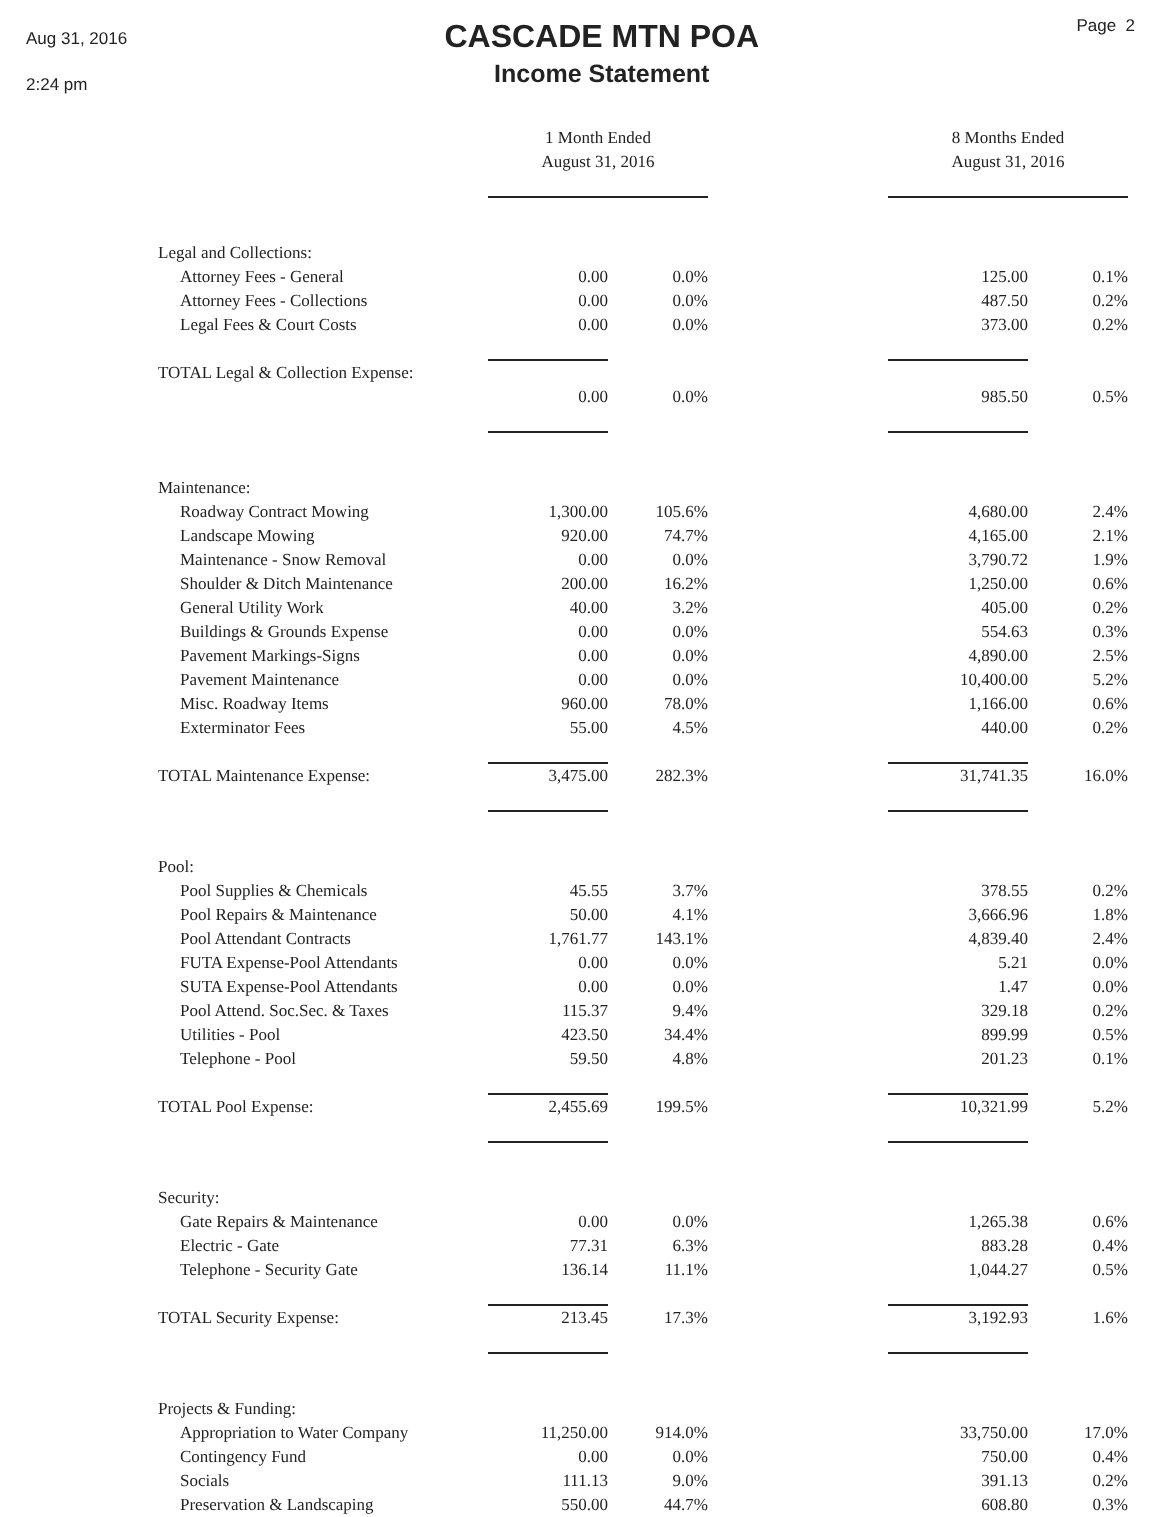Aug 31, 2016
2:24 pm
CASCADE MTN POA
Income Statement
Page 2
| | 1 Month Ended August 31, 2016 | | | 8 Months Ended August 31, 2016 | |
| Legal and Collections: | | | | | |
| Attorney Fees - General | 0.00 | 0.0% | | 125.00 | 0.1% |
| Attorney Fees - Collections | 0.00 | 0.0% | | 487.50 | 0.2% |
| Legal Fees & Court Costs | 0.00 | 0.0% | | 373.00 | 0.2% |
| TOTAL Legal & Collection Expense: | | | | | |
| | 0.00 | 0.0% | | 985.50 | 0.5% |
| Maintenance: | | | | | |
| Roadway Contract Mowing | 1,300.00 | 105.6% | | 4,680.00 | 2.4% |
| Landscape Mowing | 920.00 | 74.7% | | 4,165.00 | 2.1% |
| Maintenance - Snow Removal | 0.00 | 0.0% | | 3,790.72 | 1.9% |
| Shoulder & Ditch Maintenance | 200.00 | 16.2% | | 1,250.00 | 0.6% |
| General Utility Work | 40.00 | 3.2% | | 405.00 | 0.2% |
| Buildings & Grounds Expense | 0.00 | 0.0% | | 554.63 | 0.3% |
| Pavement Markings-Signs | 0.00 | 0.0% | | 4,890.00 | 2.5% |
| Pavement Maintenance | 0.00 | 0.0% | | 10,400.00 | 5.2% |
| Misc. Roadway Items | 960.00 | 78.0% | | 1,166.00 | 0.6% |
| Exterminator Fees | 55.00 | 4.5% | | 440.00 | 0.2% |
| TOTAL Maintenance Expense: | 3,475.00 | 282.3% | | 31,741.35 | 16.0% |
| Pool: | | | | | |
| Pool Supplies & Chemicals | 45.55 | 3.7% | | 378.55 | 0.2% |
| Pool Repairs & Maintenance | 50.00 | 4.1% | | 3,666.96 | 1.8% |
| Pool Attendant Contracts | 1,761.77 | 143.1% | | 4,839.40 | 2.4% |
| FUTA Expense-Pool Attendants | 0.00 | 0.0% | | 5.21 | 0.0% |
| SUTA Expense-Pool Attendants | 0.00 | 0.0% | | 1.47 | 0.0% |
| Pool Attend. Soc.Sec. & Taxes | 115.37 | 9.4% | | 329.18 | 0.2% |
| Utilities - Pool | 423.50 | 34.4% | | 899.99 | 0.5% |
| Telephone - Pool | 59.50 | 4.8% | | 201.23 | 0.1% |
| TOTAL Pool Expense: | 2,455.69 | 199.5% | | 10,321.99 | 5.2% |
| Security: | | | | | |
| Gate Repairs & Maintenance | 0.00 | 0.0% | | 1,265.38 | 0.6% |
| Electric - Gate | 77.31 | 6.3% | | 883.28 | 0.4% |
| Telephone - Security Gate | 136.14 | 11.1% | | 1,044.27 | 0.5% |
| TOTAL Security Expense: | 213.45 | 17.3% | | 3,192.93 | 1.6% |
| Projects & Funding: | | | | | |
| Appropriation to Water Company | 11,250.00 | 914.0% | | 33,750.00 | 17.0% |
| Contingency Fund | 0.00 | 0.0% | | 750.00 | 0.4% |
| Socials | 111.13 | 9.0% | | 391.13 | 0.2% |
| Preservation & Landscaping | 550.00 | 44.7% | | 608.80 | 0.3% |